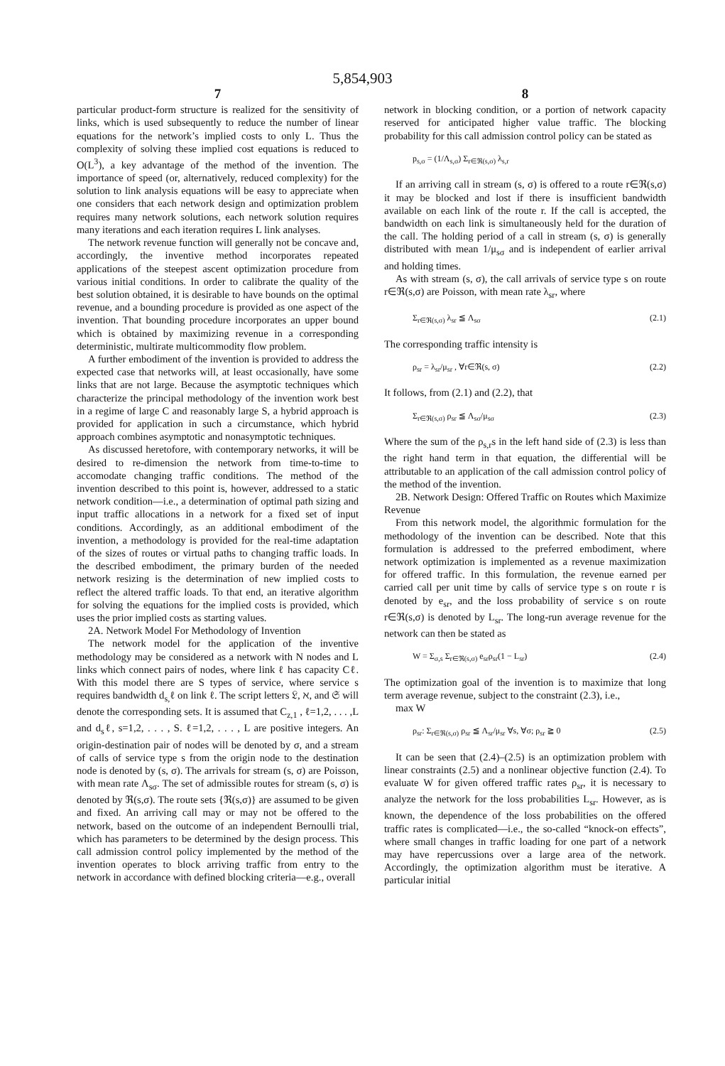5,854,903
7
particular product-form structure is realized for the sensitivity of links, which is used subsequently to reduce the number of linear equations for the network’s implied costs to only L. Thus the complexity of solving these implied cost equations is reduced to O(L<sup>3</sup>), a key advantage of the method of the invention. The importance of speed (or, alternatively, reduced complexity) for the solution to link analysis equations will be easy to appreciate when one considers that each network design and optimization problem requires many network solutions, each network solution requires many iterations and each iteration requires L link analyses.
The network revenue function will generally not be concave and, accordingly, the inventive method incorporates repeated applications of the steepest ascent optimization procedure from various initial conditions. In order to calibrate the quality of the best solution obtained, it is desirable to have bounds on the optimal revenue, and a bounding procedure is provided as one aspect of the invention. That bounding procedure incorporates an upper bound which is obtained by maximizing revenue in a corresponding deterministic, multirate multicommodity flow problem.
A further embodiment of the invention is provided to address the expected case that networks will, at least occasionally, have some links that are not large. Because the asymptotic techniques which characterize the principal methodology of the invention work best in a regime of large C and reasonably large S, a hybrid approach is provided for application in such a circumstance, which hybrid approach combines asymptotic and nonasymptotic techniques.
As discussed heretofore, with contemporary networks, it will be desired to re-dimension the network from time-to-time to accomodate changing traffic conditions. The method of the invention described to this point is, however, addressed to a static network condition—i.e., a determination of optimal path sizing and input traffic allocations in a network for a fixed set of input conditions. Accordingly, as an additional embodiment of the invention, a methodology is provided for the real-time adaptation of the sizes of routes or virtual paths to changing traffic loads. In the described embodiment, the primary burden of the needed network resizing is the determination of new implied costs to reflect the altered traffic loads. To that end, an iterative algorithm for solving the equations for the implied costs is provided, which uses the prior implied costs as starting values.
2A. Network Model For Methodology of Invention
The network model for the application of the inventive methodology may be considered as a network with N nodes and L links which connect pairs of nodes, where link ℓ has capacity Cℓ. With this model there are S types of service, where service s requires bandwidth d<sub>s,</sub>ℓ on link ℓ. The script letters 𝔏, ℵ, and 𝔖 will denote the corresponding sets. It is assumed that C<sub>z,1</sub> , ℓ=1,2, . . . ,L and d<sub>s</sub>ℓ, s=1,2, . . . , S. ℓ=1,2, . . . , L are positive integers. An origin-destination pair of nodes will be denoted by σ, and a stream of calls of service type s from the origin node to the destination node is denoted by (s, σ). The arrivals for stream (s, σ) are Poisson, with mean rate Λ<sub>sσ</sub>. The set of admissible routes for stream (s, σ) is denoted by ℜ(s,σ). The route sets {ℜ(s,σ)} are assumed to be given and fixed. An arriving call may or may not be offered to the network, based on the outcome of an independent Bernoulli trial, which has parameters to be determined by the design process. This call admission control policy implemented by the method of the invention operates to block arriving traffic from entry to the network in accordance with defined blocking criteria—e.g., overall
8
network in blocking condition, or a portion of network capacity reserved for anticipated higher value traffic. The blocking probability for this call admission control policy can be stated as
p<sub>s,σ</sub> = (1/Λ<sub>s,σ</sub>) Σ<sub>r∈ℜ(s,σ)</sub> λ<sub>s,r</sub>
If an arriving call in stream (s, σ) is offered to a route r∈ℜ(s,σ) it may be blocked and lost if there is insufficient bandwidth available on each link of the route r. If the call is accepted, the bandwidth on each link is simultaneously held for the duration of the call. The holding period of a call in stream (s, σ) is generally distributed with mean 1/μ<sub>sσ</sub> and is independent of earlier arrival and holding times.
As with stream (s, σ), the call arrivals of service type s on route r∈ℜ(s,σ) are Poisson, with mean rate λ<sub>sr</sub>, where
Σ<sub>r∈ℜ(s,σ)</sub> λ<sub>sr</sub> ≦ Λ<sub>sσ</sub> (2.1)
The corresponding traffic intensity is
ρ<sub>sr</sub> = λ<sub>sr</sub>/μ<sub>sr</sub> , ∀r∈ℜ(s, σ) (2.2)
It follows, from (2.1) and (2.2), that
Σ<sub>r∈ℜ(s,σ)</sub> ρ<sub>sr</sub> ≦ Λ<sub>sσ</sub>/μ<sub>sσ</sub> (2.3)
Where the sum of the ρ<sub>s,r</sub>s in the left hand side of (2.3) is less than the right hand term in that equation, the differential will be attributable to an application of the call admission control policy of the method of the invention.
2B. Network Design: Offered Traffic on Routes which Maximize Revenue
From this network model, the algorithmic formulation for the methodology of the invention can be described. Note that this formulation is addressed to the preferred embodiment, where network optimization is implemented as a revenue maximization for offered traffic. In this formulation, the revenue earned per carried call per unit time by calls of service type s on route r is denoted by e<sub>sr</sub>, and the loss probability of service s on route r∈ℜ(s,σ) is denoted by L<sub>sr</sub>. The long-run average revenue for the network can then be stated as
W = Σ<sub>σ,s</sub> Σ<sub>r∈ℜ(s,σ)</sub> e<sub>sr</sub>ρ<sub>sr</sub>(1 − L<sub>sr</sub>) (2.4)
The optimization goal of the invention is to maximize that long term average revenue, subject to the constraint (2.3), i.e.,
max W
ρ<sub>sr</sub>: Σ<sub>r∈ℜ(s,σ)</sub> ρ<sub>sr</sub> ≦ Λ<sub>sr</sub>/μ<sub>sr</sub> ∀s, ∀σ; ρ<sub>sr</sub> ≧ 0 (2.5)
It can be seen that (2.4)–(2.5) is an optimization problem with linear constraints (2.5) and a nonlinear objective function (2.4). To evaluate W for given offered traffic rates ρ<sub>sr</sub>, it is necessary to analyze the network for the loss probabilities L<sub>sr</sub>. However, as is known, the dependence of the loss probabilities on the offered traffic rates is complicated—i.e., the so-called “knock-on effects”, where small changes in traffic loading for one part of a network may have repercussions over a large area of the network. Accordingly, the optimization algorithm must be iterative. A particular initial